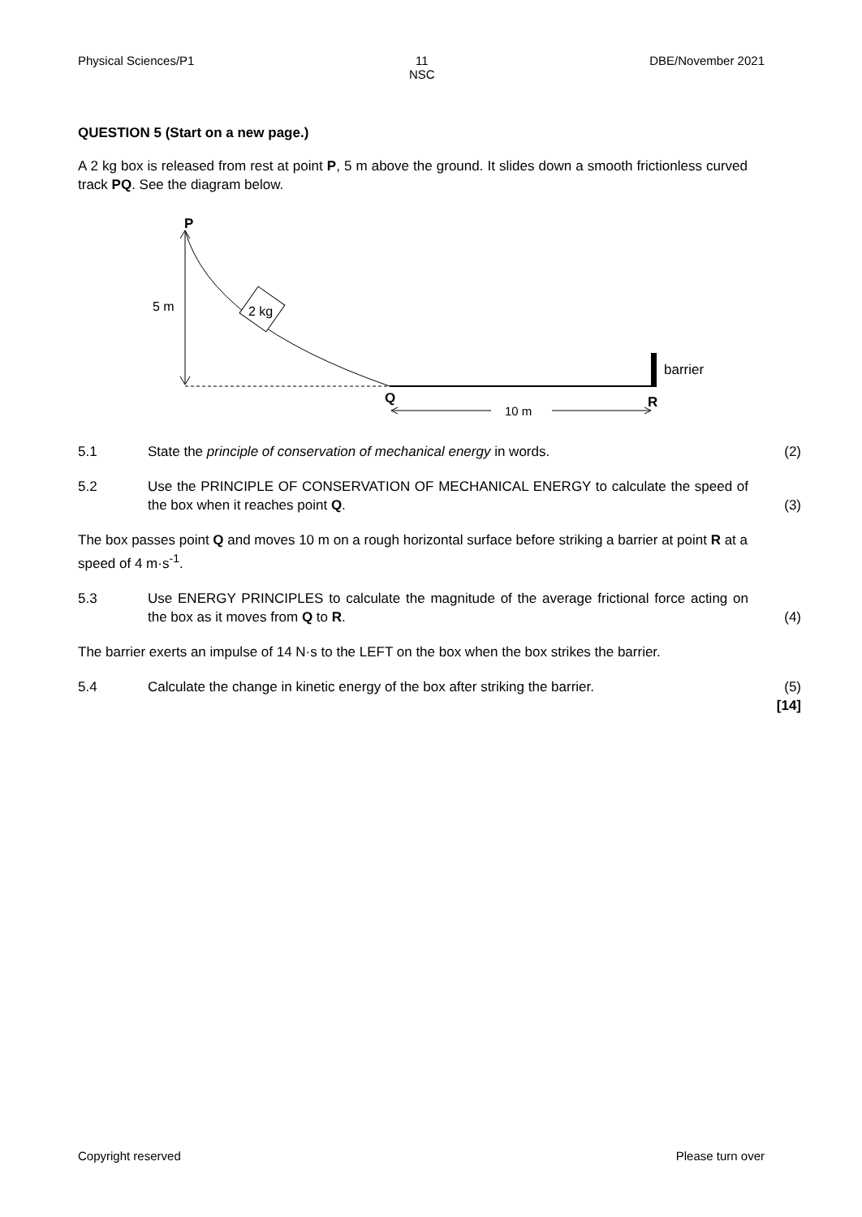Physical Sciences/P1 11
NSC DBE/November 2021
QUESTION 5 (Start on a new page.)
A 2 kg box is released from rest at point P, 5 m above the ground. It slides down a smooth frictionless curved track PQ. See the diagram below.
P
5 m
2 kg
barrier
Q
R
10 m
5.1 State the principle of conservation of mechanical energy in words. (2)
5.2 Use the PRINCIPLE OF CONSERVATION OF MECHANICAL ENERGY to calculate the speed of the box when it reaches point Q. (3)
The box passes point Q and moves 10 m on a rough horizontal surface before striking a barrier at point R at a speed of 4 m·s<sup>-1</sup>.
5.3 Use ENERGY PRINCIPLES to calculate the magnitude of the average frictional force acting on the box as it moves from Q to R. (4)
The barrier exerts an impulse of 14 N·s to the LEFT on the box when the box strikes the barrier.
5.4 Calculate the change in kinetic energy of the box after striking the barrier. (5)
[14]
Copyright reserved Please turn over